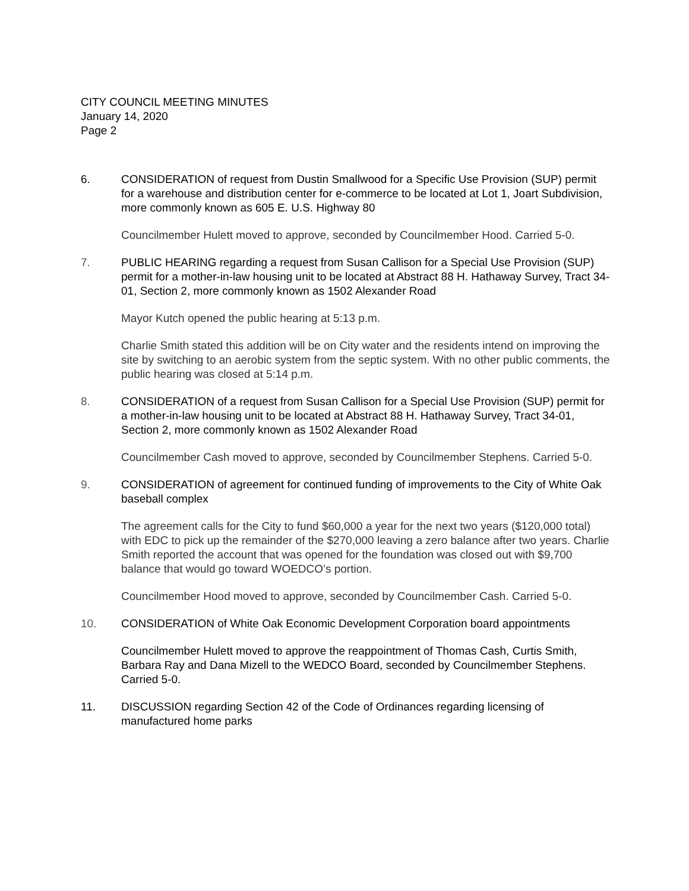CITY COUNCIL MEETING MINUTES
January 14, 2020
Page 2
6. CONSIDERATION of request from Dustin Smallwood for a Specific Use Provision (SUP) permit for a warehouse and distribution center for e-commerce to be located at Lot 1, Joart Subdivision, more commonly known as 605 E. U.S. Highway 80
Councilmember Hulett moved to approve, seconded by Councilmember Hood. Carried 5-0.
7. PUBLIC HEARING regarding a request from Susan Callison for a Special Use Provision (SUP) permit for a mother-in-law housing unit to be located at Abstract 88 H. Hathaway Survey, Tract 34-01, Section 2, more commonly known as 1502 Alexander Road
Mayor Kutch opened the public hearing at 5:13 p.m.
Charlie Smith stated this addition will be on City water and the residents intend on improving the site by switching to an aerobic system from the septic system. With no other public comments, the public hearing was closed at 5:14 p.m.
8. CONSIDERATION of a request from Susan Callison for a Special Use Provision (SUP) permit for a mother-in-law housing unit to be located at Abstract 88 H. Hathaway Survey, Tract 34-01, Section 2, more commonly known as 1502 Alexander Road
Councilmember Cash moved to approve, seconded by Councilmember Stephens. Carried 5-0.
9. CONSIDERATION of agreement for continued funding of improvements to the City of White Oak baseball complex
The agreement calls for the City to fund $60,000 a year for the next two years ($120,000 total) with EDC to pick up the remainder of the $270,000 leaving a zero balance after two years. Charlie Smith reported the account that was opened for the foundation was closed out with $9,700 balance that would go toward WOEDCO’s portion.
Councilmember Hood moved to approve, seconded by Councilmember Cash. Carried 5-0.
10. CONSIDERATION of White Oak Economic Development Corporation board appointments
Councilmember Hulett moved to approve the reappointment of Thomas Cash, Curtis Smith, Barbara Ray and Dana Mizell to the WEDCO Board, seconded by Councilmember Stephens. Carried 5-0.
11. DISCUSSION regarding Section 42 of the Code of Ordinances regarding licensing of manufactured home parks